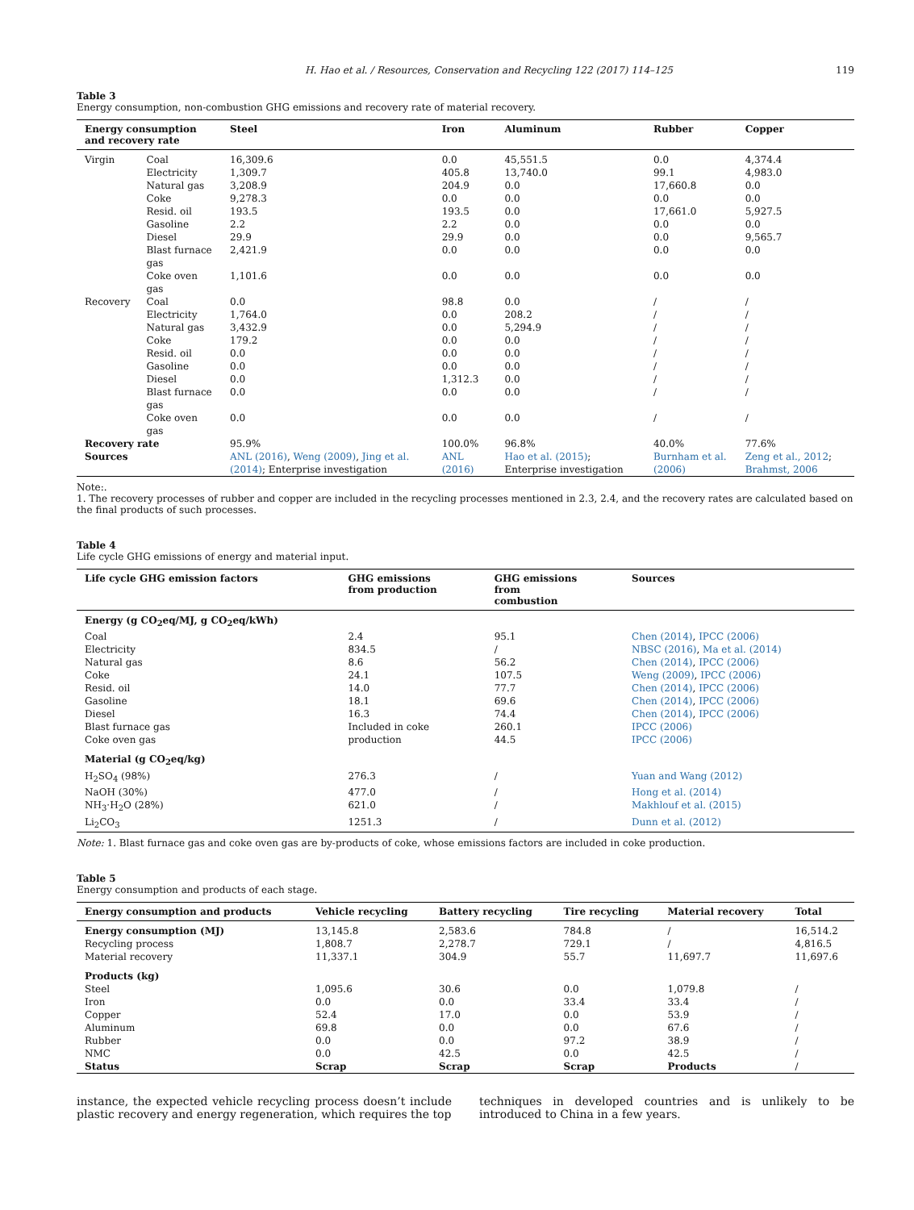H. Hao et al. / Resources, Conservation and Recycling 122 (2017) 114–125 119
Table 3
Energy consumption, non-combustion GHG emissions and recovery rate of material recovery.
| Energy consumption and recovery rate | | Steel | Iron | Aluminum | Rubber | Copper |
| --- | --- | --- | --- | --- | --- | --- |
| Virgin | Coal | 16,309.6 | 0.0 | 45,551.5 | 0.0 | 4,374.4 |
| | Electricity | 1,309.7 | 405.8 | 13,740.0 | 99.1 | 4,983.0 |
| | Natural gas | 3,208.9 | 204.9 | 0.0 | 17,660.8 | 0.0 |
| | Coke | 9,278.3 | 0.0 | 0.0 | 0.0 | 0.0 |
| | Resid. oil | 193.5 | 193.5 | 0.0 | 17,661.0 | 5,927.5 |
| | Gasoline | 2.2 | 2.2 | 0.0 | 0.0 | 0.0 |
| | Diesel | 29.9 | 29.9 | 0.0 | 0.0 | 9,565.7 |
| | Blast furnace gas | 2,421.9 | 0.0 | 0.0 | 0.0 | 0.0 |
| | Coke oven gas | 1,101.6 | 0.0 | 0.0 | 0.0 | 0.0 |
| Recovery | Coal | 0.0 | 98.8 | 0.0 | / | / |
| | Electricity | 1,764.0 | 0.0 | 208.2 | / | / |
| | Natural gas | 3,432.9 | 0.0 | 5,294.9 | / | / |
| | Coke | 179.2 | 0.0 | 0.0 | / | / |
| | Resid. oil | 0.0 | 0.0 | 0.0 | / | / |
| | Gasoline | 0.0 | 0.0 | 0.0 | / | / |
| | Diesel | 0.0 | 1,312.3 | 0.0 | / | / |
| | Blast furnace gas | 0.0 | 0.0 | 0.0 | / | / |
| | Coke oven gas | 0.0 | 0.0 | 0.0 | / | / |
| Recovery rate | | 95.9% | 100.0% | 96.8% | 40.0% | 77.6% |
| Sources | | ANL (2016) , Weng (2009) , Jing et al. (2014) ; Enterprise investigation | ANL (2016) | Hao et al. (2015) ; Enterprise investigation | Burnham et al. (2006) | Zeng et al., 2012 ; Brahmst, 2006 |
Note:.
1. The recovery processes of rubber and copper are included in the recycling processes mentioned in 2.3, 2.4, and the recovery rates are calculated based on the final products of such processes.
Table 4
Life cycle GHG emissions of energy and material input.
| Life cycle GHG emission factors | GHG emissions from production | GHG emissions from combustion | Sources |
| --- | --- | --- | --- |
| Energy (g CO<sub>2</sub>eq/MJ, g CO<sub>2</sub>eq/kWh) | | | |
| Coal | 2.4 | 95.1 | Chen (2014) , IPCC (2006) |
| Electricity | 834.5 | / | NBSC (2016) , Ma et al. (2014) |
| Natural gas | 8.6 | 56.2 | Chen (2014) , IPCC (2006) |
| Coke | 24.1 | 107.5 | Weng (2009) , IPCC (2006) |
| Resid. oil | 14.0 | 77.7 | Chen (2014) , IPCC (2006) |
| Gasoline | 18.1 | 69.6 | Chen (2014) , IPCC (2006) |
| Diesel | 16.3 | 74.4 | Chen (2014) , IPCC (2006) |
| Blast furnace gas | Included in coke | 260.1 | IPCC (2006) |
| Coke oven gas | production | 44.5 | IPCC (2006) |
| Material (g CO<sub>2</sub>eq/kg) | | | |
| H<sub>2</sub>SO<sub>4</sub> (98%) | 276.3 | / | Yuan and Wang (2012) |
| NaOH (30%) | 477.0 | / | Hong et al. (2014) |
| NH<sub>3</sub>·H<sub>2</sub>O (28%) | 621.0 | / | Makhlouf et al. (2015) |
| Li<sub>2</sub>CO<sub>3</sub> | 1251.3 | / | Dunn et al. (2012) |
Note: 1. Blast furnace gas and coke oven gas are by-products of coke, whose emissions factors are included in coke production.
Table 5
Energy consumption and products of each stage.
| Energy consumption and products | Vehicle recycling | Battery recycling | Tire recycling | Material recovery | Total |
| --- | --- | --- | --- | --- | --- |
| Energy consumption (MJ) | 13,145.8 | 2,583.6 | 784.8 | / | 16,514.2 |
| Recycling process | 1,808.7 | 2,278.7 | 729.1 | / | 4,816.5 |
| Material recovery | 11,337.1 | 304.9 | 55.7 | 11,697.7 | 11,697.6 |
| Products (kg) | | | | | |
| Steel | 1,095.6 | 30.6 | 0.0 | 1,079.8 | / |
| Iron | 0.0 | 0.0 | 33.4 | 33.4 | / |
| Copper | 52.4 | 17.0 | 0.0 | 53.9 | / |
| Aluminum | 69.8 | 0.0 | 0.0 | 67.6 | / |
| Rubber | 0.0 | 0.0 | 97.2 | 38.9 | / |
| NMC | 0.0 | 42.5 | 0.0 | 42.5 | / |
| Status | Scrap | Scrap | Scrap | Products | / |
instance, the expected vehicle recycling process doesn’t include plastic recovery and energy regeneration, which requires the top
techniques in developed countries and is unlikely to be introduced to China in a few years.